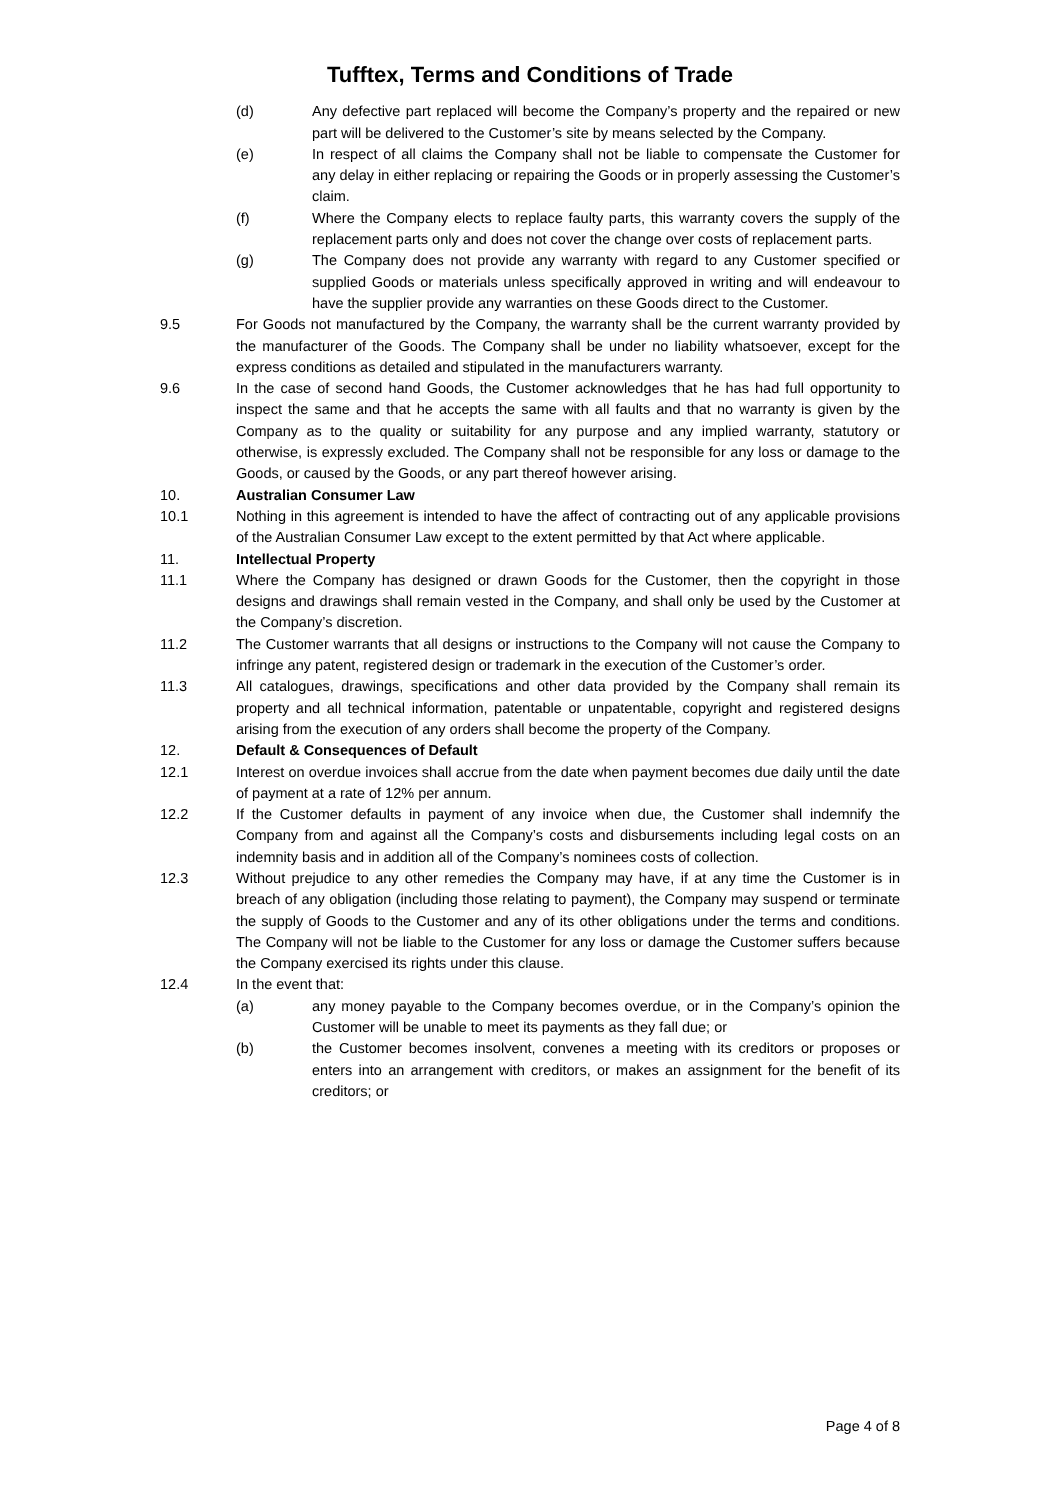Tufftex, Terms and Conditions of Trade
(d) Any defective part replaced will become the Company’s property and the repaired or new part will be delivered to the Customer’s site by means selected by the Company.
(e) In respect of all claims the Company shall not be liable to compensate the Customer for any delay in either replacing or repairing the Goods or in properly assessing the Customer’s claim.
(f) Where the Company elects to replace faulty parts, this warranty covers the supply of the replacement parts only and does not cover the change over costs of replacement parts.
(g) The Company does not provide any warranty with regard to any Customer specified or supplied Goods or materials unless specifically approved in writing and will endeavour to have the supplier provide any warranties on these Goods direct to the Customer.
9.5 For Goods not manufactured by the Company, the warranty shall be the current warranty provided by the manufacturer of the Goods. The Company shall be under no liability whatsoever, except for the express conditions as detailed and stipulated in the manufacturers warranty.
9.6 In the case of second hand Goods, the Customer acknowledges that he has had full opportunity to inspect the same and that he accepts the same with all faults and that no warranty is given by the Company as to the quality or suitability for any purpose and any implied warranty, statutory or otherwise, is expressly excluded. The Company shall not be responsible for any loss or damage to the Goods, or caused by the Goods, or any part thereof however arising.
10. Australian Consumer Law
10.1 Nothing in this agreement is intended to have the affect of contracting out of any applicable provisions of the Australian Consumer Law except to the extent permitted by that Act where applicable.
11. Intellectual Property
11.1 Where the Company has designed or drawn Goods for the Customer, then the copyright in those designs and drawings shall remain vested in the Company, and shall only be used by the Customer at the Company’s discretion.
11.2 The Customer warrants that all designs or instructions to the Company will not cause the Company to infringe any patent, registered design or trademark in the execution of the Customer’s order.
11.3 All catalogues, drawings, specifications and other data provided by the Company shall remain its property and all technical information, patentable or unpatentable, copyright and registered designs arising from the execution of any orders shall become the property of the Company.
12. Default & Consequences of Default
12.1 Interest on overdue invoices shall accrue from the date when payment becomes due daily until the date of payment at a rate of 12% per annum.
12.2 If the Customer defaults in payment of any invoice when due, the Customer shall indemnify the Company from and against all the Company’s costs and disbursements including legal costs on an indemnity basis and in addition all of the Company’s nominees costs of collection.
12.3 Without prejudice to any other remedies the Company may have, if at any time the Customer is in breach of any obligation (including those relating to payment), the Company may suspend or terminate the supply of Goods to the Customer and any of its other obligations under the terms and conditions. The Company will not be liable to the Customer for any loss or damage the Customer suffers because the Company exercised its rights under this clause.
12.4 In the event that:
(a) any money payable to the Company becomes overdue, or in the Company’s opinion the Customer will be unable to meet its payments as they fall due; or
(b) the Customer becomes insolvent, convenes a meeting with its creditors or proposes or enters into an arrangement with creditors, or makes an assignment for the benefit of its creditors; or
Page 4 of 8